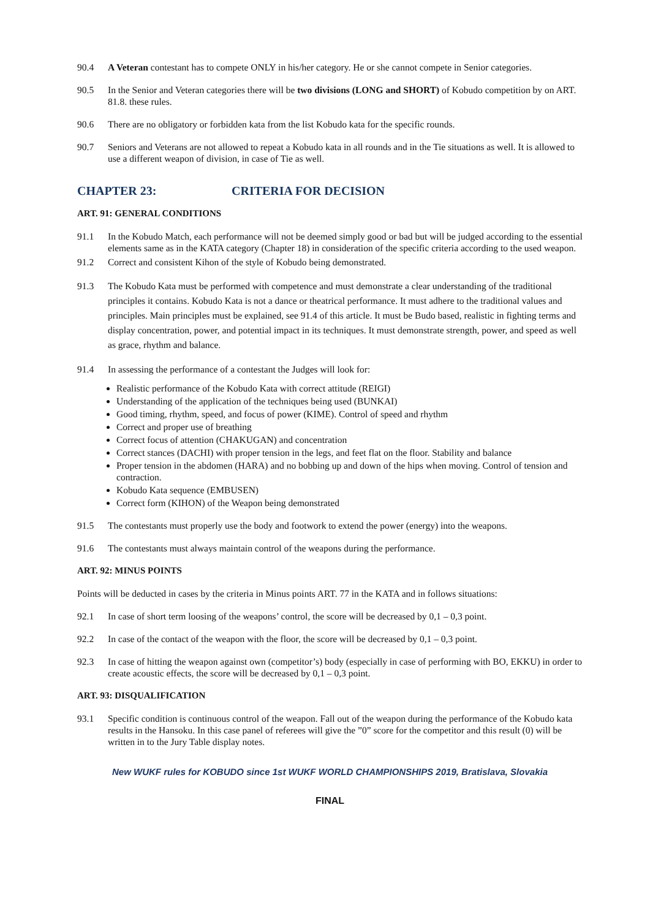90.4 A Veteran contestant has to compete ONLY in his/her category. He or she cannot compete in Senior categories.
90.5 In the Senior and Veteran categories there will be two divisions (LONG and SHORT) of Kobudo competition by on ART. 81.8. these rules.
90.6 There are no obligatory or forbidden kata from the list Kobudo kata for the specific rounds.
90.7 Seniors and Veterans are not allowed to repeat a Kobudo kata in all rounds and in the Tie situations as well. It is allowed to use a different weapon of division, in case of Tie as well.
CHAPTER 23: CRITERIA FOR DECISION
ART. 91: GENERAL CONDITIONS
91.1 In the Kobudo Match, each performance will not be deemed simply good or bad but will be judged according to the essential elements same as in the KATA category (Chapter 18) in consideration of the specific criteria according to the used weapon.
91.2 Correct and consistent Kihon of the style of Kobudo being demonstrated.
91.3 The Kobudo Kata must be performed with competence and must demonstrate a clear understanding of the traditional principles it contains. Kobudo Kata is not a dance or theatrical performance. It must adhere to the traditional values and principles. Main principles must be explained, see 91.4 of this article. It must be Budo based, realistic in fighting terms and display concentration, power, and potential impact in its techniques. It must demonstrate strength, power, and speed as well as grace, rhythm and balance.
91.4 In assessing the performance of a contestant the Judges will look for:
Realistic performance of the Kobudo Kata with correct attitude (REIGI)
Understanding of the application of the techniques being used (BUNKAI)
Good timing, rhythm, speed, and focus of power (KIME). Control of speed and rhythm
Correct and proper use of breathing
Correct focus of attention (CHAKUGAN) and concentration
Correct stances (DACHI) with proper tension in the legs, and feet flat on the floor. Stability and balance
Proper tension in the abdomen (HARA) and no bobbing up and down of the hips when moving. Control of tension and contraction.
Kobudo Kata sequence (EMBUSEN)
Correct form (KIHON) of the Weapon being demonstrated
91.5 The contestants must properly use the body and footwork to extend the power (energy) into the weapons.
91.6 The contestants must always maintain control of the weapons during the performance.
ART. 92: MINUS POINTS
Points will be deducted in cases by the criteria in Minus points ART. 77 in the KATA and in follows situations:
92.1 In case of short term loosing of the weapons’ control, the score will be decreased by 0,1 – 0,3 point.
92.2 In case of the contact of the weapon with the floor, the score will be decreased by 0,1 – 0,3 point.
92.3 In case of hitting the weapon against own (competitor’s) body (especially in case of performing with BO, EKKU) in order to create acoustic effects, the score will be decreased by 0,1 – 0,3 point.
ART. 93: DISQUALIFICATION
93.1 Specific condition is continuous control of the weapon. Fall out of the weapon during the performance of the Kobudo kata results in the Hansoku. In this case panel of referees will give the ”0” score for the competitor and this result (0) will be written in to the Jury Table display notes.
New WUKF rules for KOBUDO since 1st WUKF WORLD CHAMPIONSHIPS 2019, Bratislava, Slovakia
FINAL